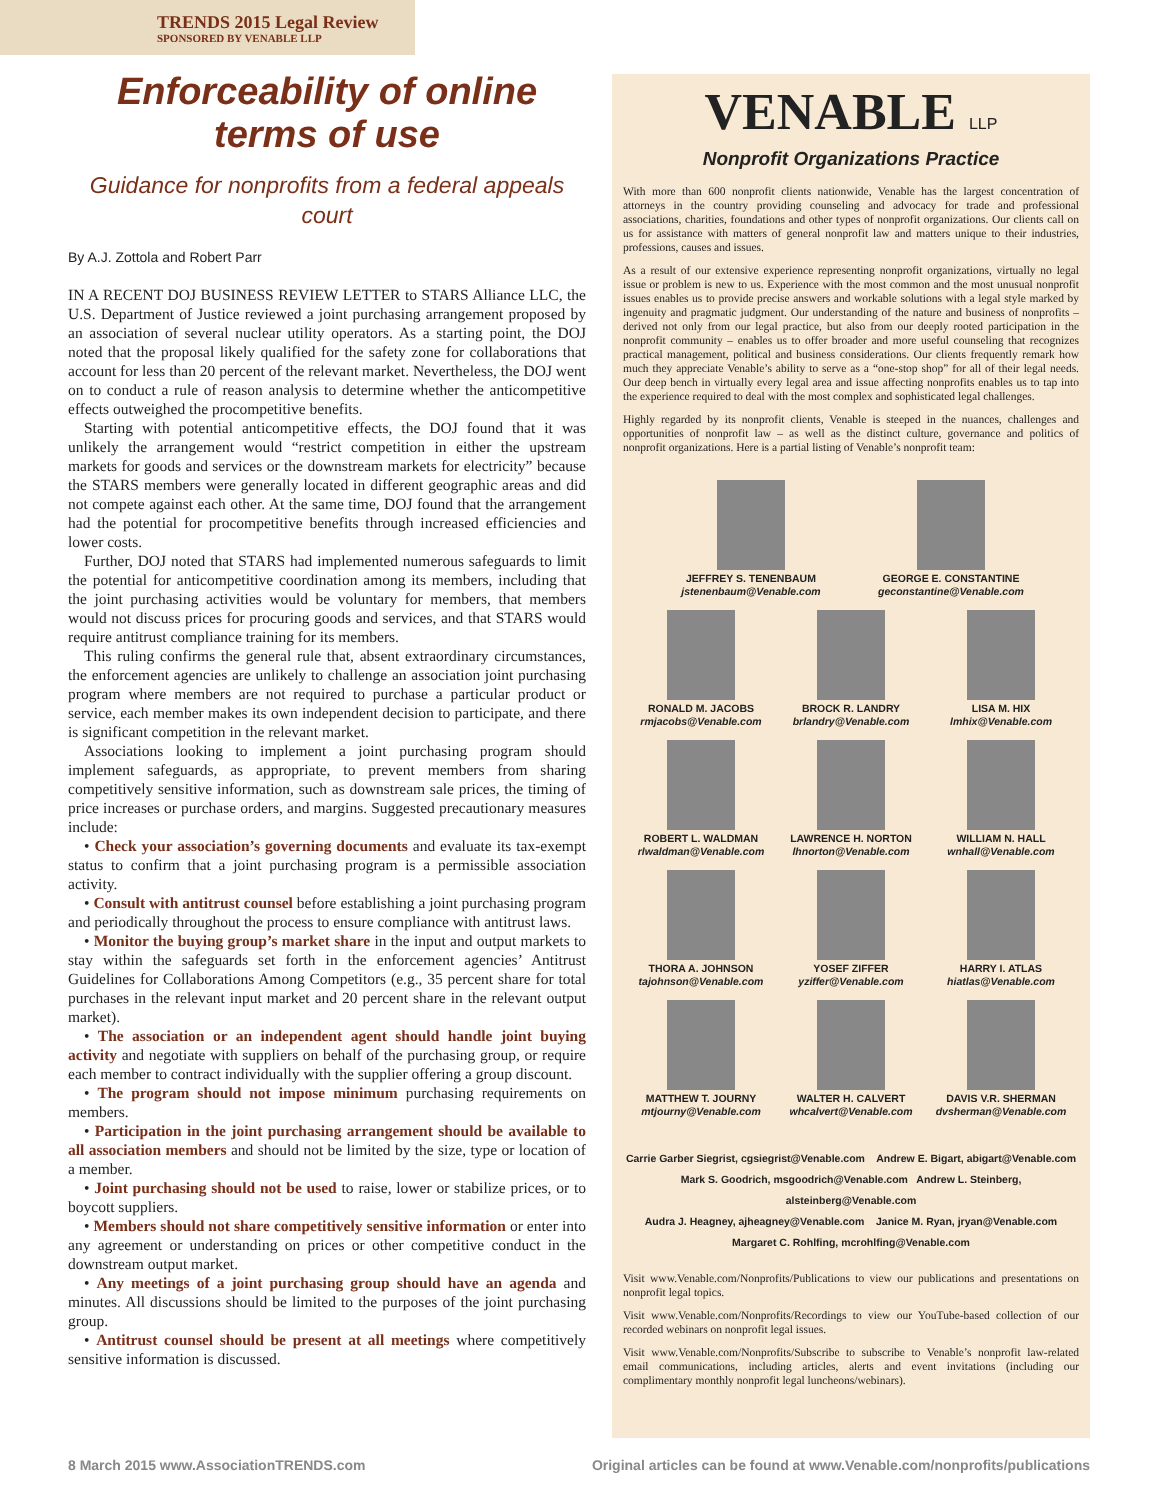TRENDS 2015 Legal Review
SPONSORED BY VENABLE LLP
Enforceability of online terms of use
Guidance for nonprofits from a federal appeals court
By A.J. Zottola and Robert Parr
IN A RECENT DOJ BUSINESS REVIEW LETTER to STARS Alliance LLC, the U.S. Department of Justice reviewed a joint purchasing arrangement proposed by an association of several nuclear utility operators. As a starting point, the DOJ noted that the proposal likely qualified for the safety zone for collaborations that account for less than 20 percent of the relevant market. Nevertheless, the DOJ went on to conduct a rule of reason analysis to determine whether the anticompetitive effects outweighed the procompetitive benefits.
Starting with potential anticompetitive effects, the DOJ found that it was unlikely the arrangement would “restrict competition in either the upstream markets for goods and services or the downstream markets for electricity” because the STARS members were generally located in different geographic areas and did not compete against each other. At the same time, DOJ found that the arrangement had the potential for procompetitive benefits through increased efficiencies and lower costs.
Further, DOJ noted that STARS had implemented numerous safeguards to limit the potential for anticompetitive coordination among its members, including that the joint purchasing activities would be voluntary for members, that members would not discuss prices for procuring goods and services, and that STARS would require antitrust compliance training for its members.
This ruling confirms the general rule that, absent extraordinary circumstances, the enforcement agencies are unlikely to challenge an association joint purchasing program where members are not required to purchase a particular product or service, each member makes its own independent decision to participate, and there is significant competition in the relevant market.
Associations looking to implement a joint purchasing program should implement safeguards, as appropriate, to prevent members from sharing competitively sensitive information, such as downstream sale prices, the timing of price increases or purchase orders, and margins. Suggested precautionary measures include:
• Check your association’s governing documents and evaluate its tax-exempt status to confirm that a joint purchasing program is a permissible association activity.
• Consult with antitrust counsel before establishing a joint purchasing program and periodically throughout the process to ensure compliance with antitrust laws.
• Monitor the buying group’s market share in the input and output markets to stay within the safeguards set forth in the enforcement agencies’ Antitrust Guidelines for Collaborations Among Competitors (e.g., 35 percent share for total purchases in the relevant input market and 20 percent share in the relevant output market).
• The association or an independent agent should handle joint buying activity and negotiate with suppliers on behalf of the purchasing group, or require each member to contract individually with the supplier offering a group discount.
• The program should not impose minimum purchasing requirements on members.
• Participation in the joint purchasing arrangement should be available to all association members and should not be limited by the size, type or location of a member.
• Joint purchasing should not be used to raise, lower or stabilize prices, or to boycott suppliers.
• Members should not share competitively sensitive information or enter into any agreement or understanding on prices or other competitive conduct in the downstream output market.
• Any meetings of a joint purchasing group should have an agenda and minutes. All discussions should be limited to the purposes of the joint purchasing group.
• Antitrust counsel should be present at all meetings where competitively sensitive information is discussed.
VENABLE LLP
Nonprofit Organizations Practice
With more than 600 nonprofit clients nationwide, Venable has the largest concentration of attorneys in the country providing counseling and advocacy for trade and professional associations, charities, foundations and other types of nonprofit organizations. Our clients call on us for assistance with matters of general nonprofit law and matters unique to their industries, professions, causes and issues.
As a result of our extensive experience representing nonprofit organizations, virtually no legal issue or problem is new to us. Experience with the most common and the most unusual nonprofit issues enables us to provide precise answers and workable solutions with a legal style marked by ingenuity and pragmatic judgment. Our understanding of the nature and business of nonprofits – derived not only from our legal practice, but also from our deeply rooted participation in the nonprofit community – enables us to offer broader and more useful counseling that recognizes practical management, political and business considerations. Our clients frequently remark how much they appreciate Venable’s ability to serve as a “one-stop shop” for all of their legal needs. Our deep bench in virtually every legal area and issue affecting nonprofits enables us to tap into the experience required to deal with the most complex and sophisticated legal challenges.
Highly regarded by its nonprofit clients, Venable is steeped in the nuances, challenges and opportunities of nonprofit law – as well as the distinct culture, governance and politics of nonprofit organizations. Here is a partial listing of Venable’s nonprofit team:
JEFFREY S. TENENBAUM
jstenenbaum@Venable.com
GEORGE E. CONSTANTINE
geconstantine@Venable.com
RONALD M. JACOBS
rmjacobs@Venable.com
BROCK R. LANDRY
brlandry@Venable.com
LISA M. HIX
lmhix@Venable.com
ROBERT L. WALDMAN
rlwaldman@Venable.com
LAWRENCE H. NORTON
lhnorton@Venable.com
WILLIAM N. HALL
wnhall@Venable.com
THORA A. JOHNSON
tajohnson@Venable.com
YOSEF ZIFFER
yziffer@Venable.com
HARRY I. ATLAS
hiatlas@Venable.com
MATTHEW T. JOURNY
mtjourny@Venable.com
WALTER H. CALVERT
whcalvert@Venable.com
DAVIS V.R. SHERMAN
dvsherman@Venable.com
Carrie Garber Siegrist, cgsiegrist@Venable.com Andrew E. Bigart, abigart@Venable.com
Mark S. Goodrich, msgoodrich@Venable.com Andrew L. Steinberg, alsteinberg@Venable.com
Audra J. Heagney, ajheagney@Venable.com Janice M. Ryan, jryan@Venable.com
Margaret C. Rohlfing, mcrohlfing@Venable.com
Visit www.Venable.com/Nonprofits/Publications to view our publications and presentations on nonprofit legal topics.
Visit www.Venable.com/Nonprofits/Recordings to view our YouTube-based collection of our recorded webinars on nonprofit legal issues.
Visit www.Venable.com/Nonprofits/Subscribe to subscribe to Venable’s nonprofit law-related email communications, including articles, alerts and event invitations (including our complimentary monthly nonprofit legal luncheons/webinars).
8 March 2015 www.AssociationTRENDS.com Original articles can be found at www.Venable.com/nonprofits/publications